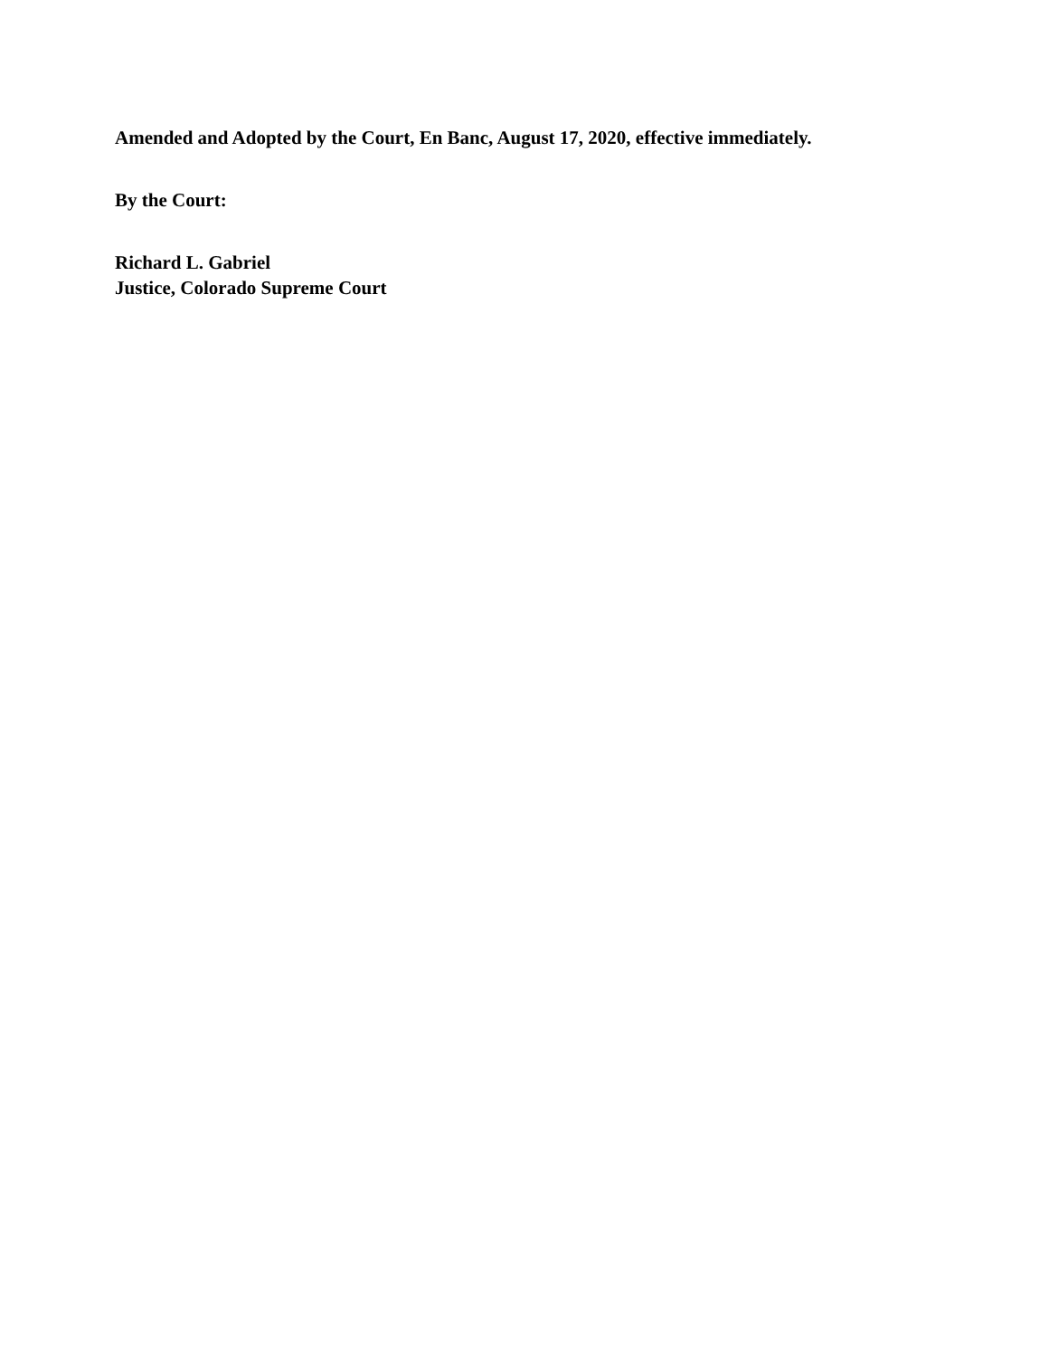Amended and Adopted by the Court, En Banc, August 17, 2020, effective immediately.
By the Court:
Richard L. Gabriel
Justice, Colorado Supreme Court